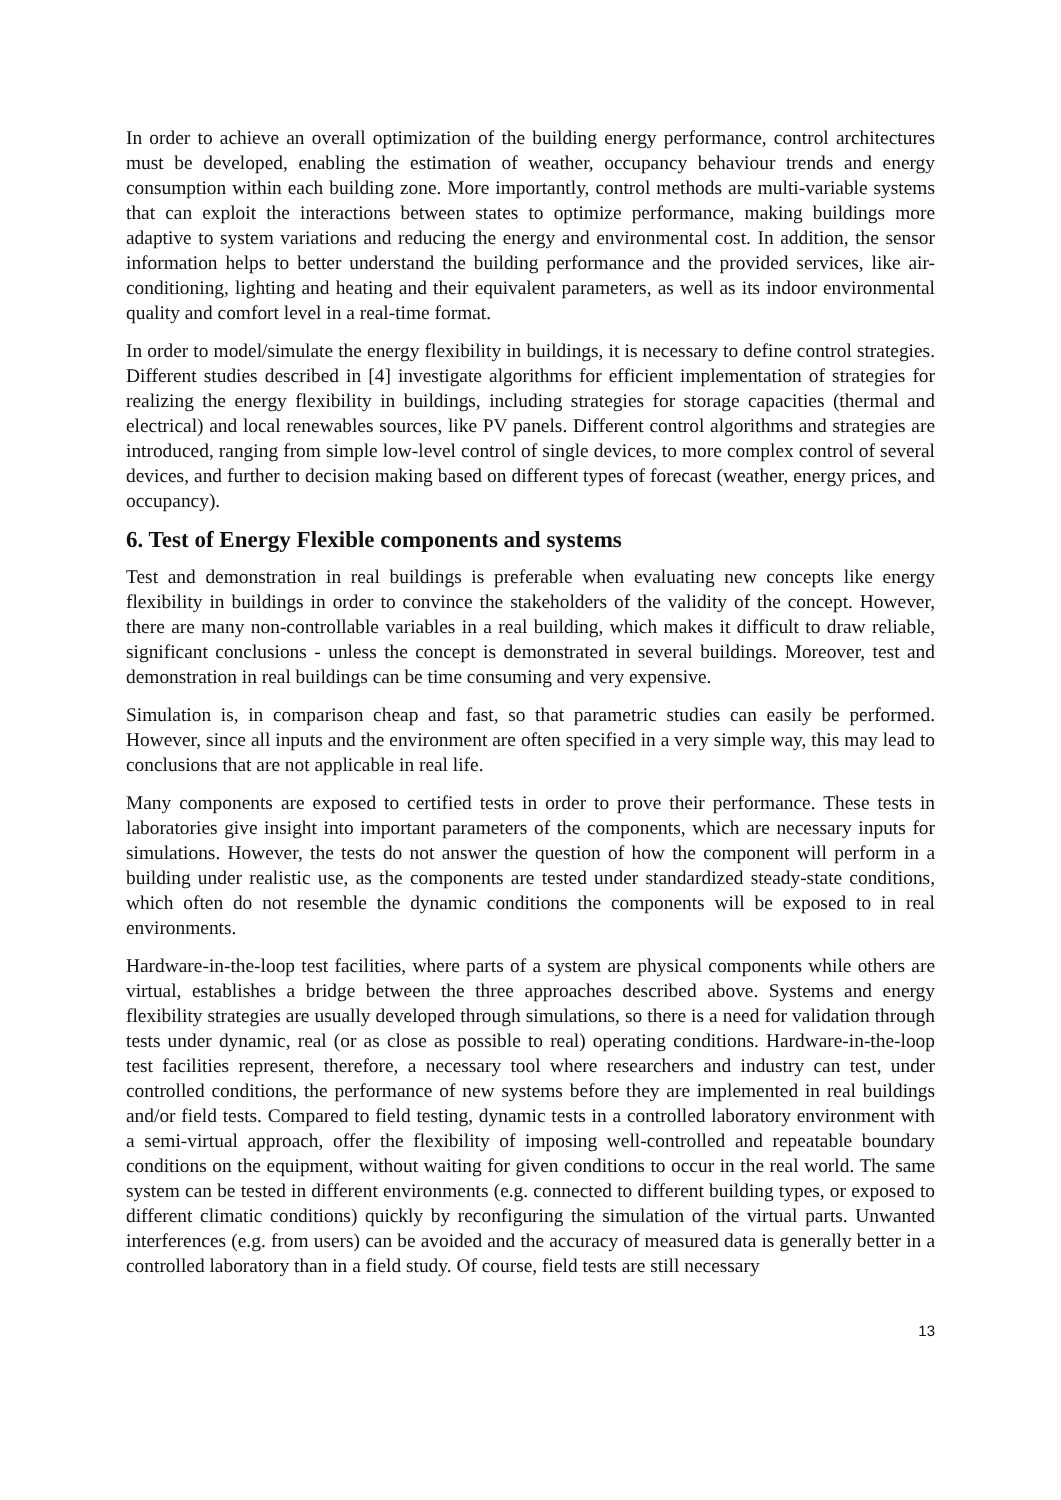In order to achieve an overall optimization of the building energy performance, control architectures must be developed, enabling the estimation of weather, occupancy behaviour trends and energy consumption within each building zone. More importantly, control methods are multi-variable systems that can exploit the interactions between states to optimize performance, making buildings more adaptive to system variations and reducing the energy and environmental cost. In addition, the sensor information helps to better understand the building performance and the provided services, like air-conditioning, lighting and heating and their equivalent parameters, as well as its indoor environmental quality and comfort level in a real-time format.
In order to model/simulate the energy flexibility in buildings, it is necessary to define control strategies. Different studies described in [4] investigate algorithms for efficient implementation of strategies for realizing the energy flexibility in buildings, including strategies for storage capacities (thermal and electrical) and local renewables sources, like PV panels. Different control algorithms and strategies are introduced, ranging from simple low-level control of single devices, to more complex control of several devices, and further to decision making based on different types of forecast (weather, energy prices, and occupancy).
6. Test of Energy Flexible components and systems
Test and demonstration in real buildings is preferable when evaluating new concepts like energy flexibility in buildings in order to convince the stakeholders of the validity of the concept. However, there are many non-controllable variables in a real building, which makes it difficult to draw reliable, significant conclusions - unless the concept is demonstrated in several buildings. Moreover, test and demonstration in real buildings can be time consuming and very expensive.
Simulation is, in comparison cheap and fast, so that parametric studies can easily be performed. However, since all inputs and the environment are often specified in a very simple way, this may lead to conclusions that are not applicable in real life.
Many components are exposed to certified tests in order to prove their performance. These tests in laboratories give insight into important parameters of the components, which are necessary inputs for simulations. However, the tests do not answer the question of how the component will perform in a building under realistic use, as the components are tested under standardized steady-state conditions, which often do not resemble the dynamic conditions the components will be exposed to in real environments.
Hardware-in-the-loop test facilities, where parts of a system are physical components while others are virtual, establishes a bridge between the three approaches described above. Systems and energy flexibility strategies are usually developed through simulations, so there is a need for validation through tests under dynamic, real (or as close as possible to real) operating conditions. Hardware-in-the-loop test facilities represent, therefore, a necessary tool where researchers and industry can test, under controlled conditions, the performance of new systems before they are implemented in real buildings and/or field tests. Compared to field testing, dynamic tests in a controlled laboratory environment with a semi-virtual approach, offer the flexibility of imposing well-controlled and repeatable boundary conditions on the equipment, without waiting for given conditions to occur in the real world. The same system can be tested in different environments (e.g. connected to different building types, or exposed to different climatic conditions) quickly by reconfiguring the simulation of the virtual parts. Unwanted interferences (e.g. from users) can be avoided and the accuracy of measured data is generally better in a controlled laboratory than in a field study. Of course, field tests are still necessary
13